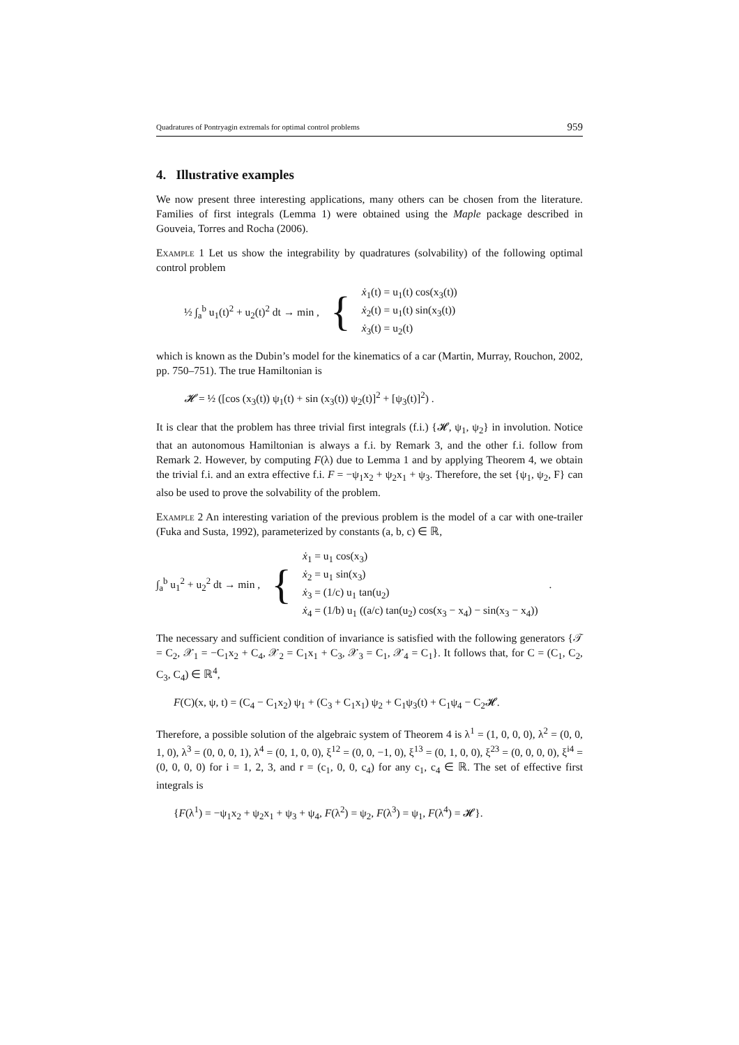Quadratures of Pontryagin extremals for optimal control problems 959
4. Illustrative examples
We now present three interesting applications, many others can be chosen from the literature. Families of first integrals (Lemma 1) were obtained using the Maple package described in Gouveia, Torres and Rocha (2006).
Example 1 Let us show the integrability by quadratures (solvability) of the following optimal control problem
½ ∫<sub>a</sub><sup>b</sup> u<sub>1</sub>(t)<sup>2</sup> + u<sub>2</sub>(t)<sup>2</sup> dt → min , { ẋ<sub>1</sub>(t) = u<sub>1</sub>(t) cos(x<sub>3</sub>(t))
ẋ<sub>2</sub>(t) = u<sub>1</sub>(t) sin(x<sub>3</sub>(t))
ẋ<sub>3</sub>(t) = u<sub>2</sub>(t)
which is known as the Dubin’s model for the kinematics of a car (Martin, Murray, Rouchon, 2002, pp. 750–751). The true Hamiltonian is
𝓗 = ½ ([cos (x<sub>3</sub>(t)) ψ<sub>1</sub>(t) + sin (x<sub>3</sub>(t)) ψ<sub>2</sub>(t)]<sup>2</sup> + [ψ<sub>3</sub>(t)]<sup>2</sup>) .
It is clear that the problem has three trivial first integrals (f.i.) {𝓗, ψ<sub>1</sub>, ψ<sub>2</sub>} in involution. Notice that an autonomous Hamiltonian is always a f.i. by Remark 3, and the other f.i. follow from Remark 2. However, by computing F(λ) due to Lemma 1 and by applying Theorem 4, we obtain the trivial f.i. and an extra effective f.i. F = −ψ<sub>1</sub>x<sub>2</sub> + ψ<sub>2</sub>x<sub>1</sub> + ψ<sub>3</sub>. Therefore, the set {ψ<sub>1</sub>, ψ<sub>2</sub>, F} can also be used to prove the solvability of the problem.
Example 2 An interesting variation of the previous problem is the model of a car with one-trailer (Fuka and Susta, 1992), parameterized by constants (a, b, c) ∈ ℝ,
∫<sub>a</sub><sup>b</sup> u<sub>1</sub><sup>2</sup> + u<sub>2</sub><sup>2</sup> dt → min , { ẋ<sub>1</sub> = u<sub>1</sub> cos(x<sub>3</sub>)
ẋ<sub>2</sub> = u<sub>1</sub> sin(x<sub>3</sub>)
ẋ<sub>3</sub> = (1/c) u<sub>1</sub> tan(u<sub>2</sub>)
ẋ<sub>4</sub> = (1/b) u<sub>1</sub> ((a/c) tan(u<sub>2</sub>) cos(x<sub>3</sub> − x<sub>4</sub>) − sin(x<sub>3</sub> − x<sub>4</sub>)).
The necessary and sufficient condition of invariance is satisfied with the following generators {𝒯 = C<sub>2</sub>, 𝒳<sub>1</sub> = −C<sub>1</sub>x<sub>2</sub> + C<sub>4</sub>, 𝒳<sub>2</sub> = C<sub>1</sub>x<sub>1</sub> + C<sub>3</sub>, 𝒳<sub>3</sub> = C<sub>1</sub>, 𝒳<sub>4</sub> = C<sub>1</sub>}. It follows that, for C = (C<sub>1</sub>, C<sub>2</sub>, C<sub>3</sub>, C<sub>4</sub>) ∈ ℝ<sup>4</sup>,
F(C)(x, ψ, t) = (C<sub>4</sub> − C<sub>1</sub>x<sub>2</sub>) ψ<sub>1</sub> + (C<sub>3</sub> + C<sub>1</sub>x<sub>1</sub>) ψ<sub>2</sub> + C<sub>1</sub>ψ<sub>3</sub>(t) + C<sub>1</sub>ψ<sub>4</sub> − C<sub>2</sub>𝓗.
Therefore, a possible solution of the algebraic system of Theorem 4 is λ<sup>1</sup> = (1, 0, 0, 0), λ<sup>2</sup> = (0, 0, 1, 0), λ<sup>3</sup> = (0, 0, 0, 1), λ<sup>4</sup> = (0, 1, 0, 0), ξ<sup>12</sup> = (0, 0, −1, 0), ξ<sup>13</sup> = (0, 1, 0, 0), ξ<sup>23</sup> = (0, 0, 0, 0), ξ<sup>i4</sup> = (0, 0, 0, 0) for i = 1, 2, 3, and r = (c<sub>1</sub>, 0, 0, c<sub>4</sub>) for any c<sub>1</sub>, c<sub>4</sub> ∈ ℝ. The set of effective first integrals is
{F(λ<sup>1</sup>) = −ψ<sub>1</sub>x<sub>2</sub> + ψ<sub>2</sub>x<sub>1</sub> + ψ<sub>3</sub> + ψ<sub>4</sub>, F(λ<sup>2</sup>) = ψ<sub>2</sub>, F(λ<sup>3</sup>) = ψ<sub>1</sub>, F(λ<sup>4</sup>) = 𝓗}.